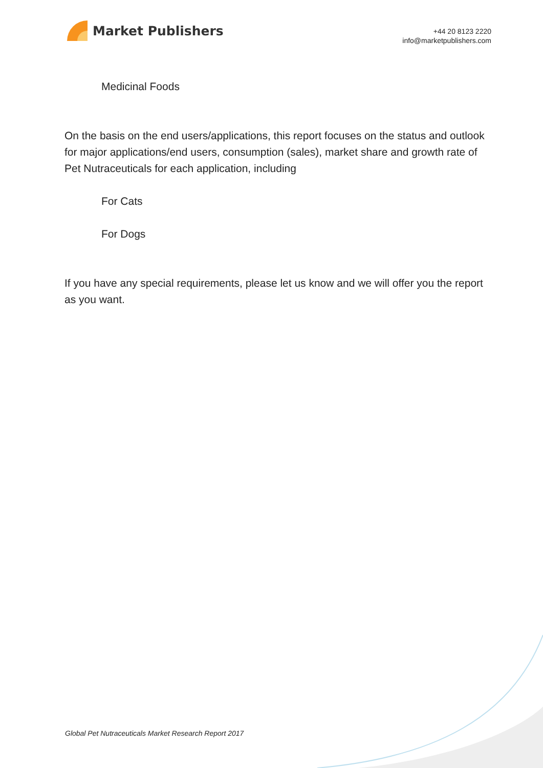Market Publishers
+44 20 8123 2220
info@marketpublishers.com
Medicinal Foods
On the basis on the end users/applications, this report focuses on the status and outlook for major applications/end users, consumption (sales), market share and growth rate of Pet Nutraceuticals for each application, including
For Cats
For Dogs
If you have any special requirements, please let us know and we will offer you the report as you want.
Global Pet Nutraceuticals Market Research Report 2017